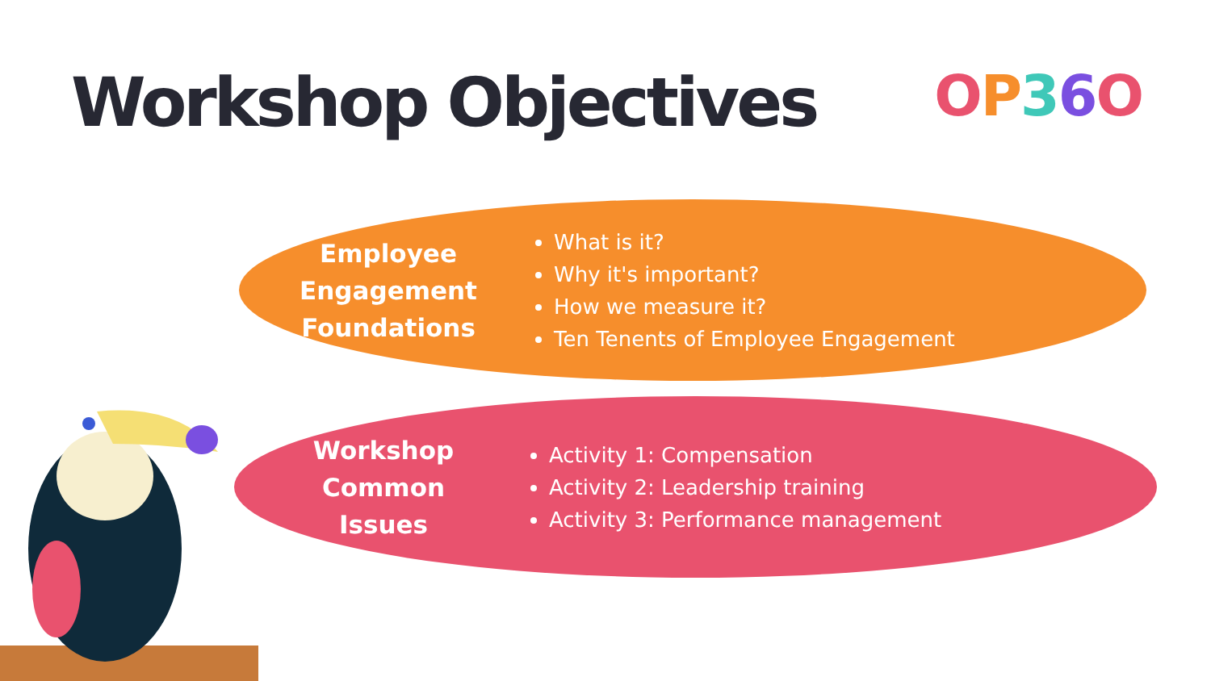Workshop Objectives
OP 36 O
Employee Engagement Foundations
What is it?
Why it's important?
How we measure it?
Ten Tenents of Employee Engagement
Workshop Common Issues
Activity 1: Compensation
Activity 2: Leadership training
Activity 3: Performance management